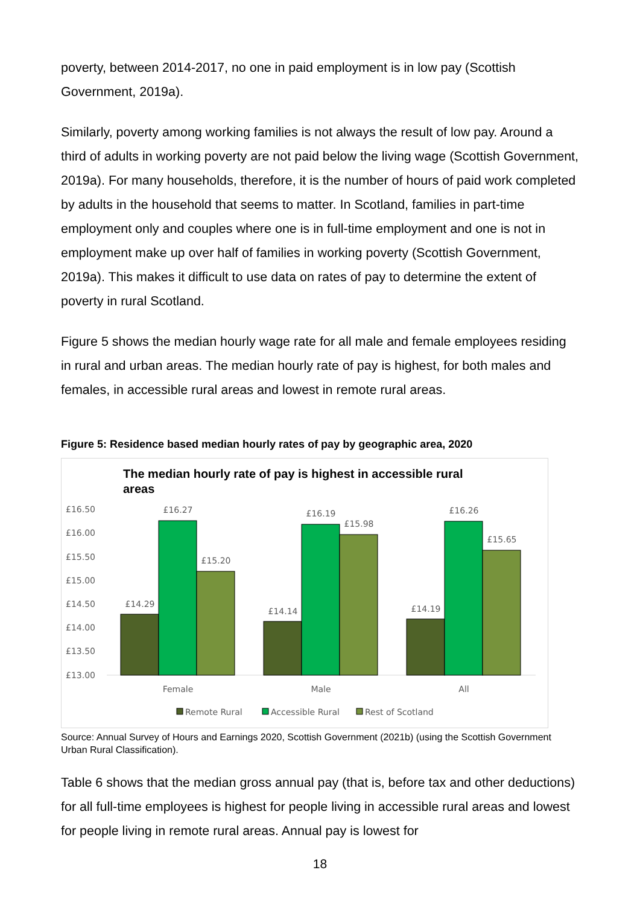poverty, between 2014-2017, no one in paid employment is in low pay (Scottish Government, 2019a).
Similarly, poverty among working families is not always the result of low pay. Around a third of adults in working poverty are not paid below the living wage (Scottish Government, 2019a). For many households, therefore, it is the number of hours of paid work completed by adults in the household that seems to matter. In Scotland, families in part-time employment only and couples where one is in full-time employment and one is not in employment make up over half of families in working poverty (Scottish Government, 2019a). This makes it difficult to use data on rates of pay to determine the extent of poverty in rural Scotland.
Figure 5 shows the median hourly wage rate for all male and female employees residing in rural and urban areas. The median hourly rate of pay is highest, for both males and females, in accessible rural areas and lowest in remote rural areas.
Figure 5: Residence based median hourly rates of pay by geographic area, 2020
The median hourly rate of pay is highest in accessible rural
areas
£16.50
£16.00
£15.50
£15.00
£14.50
£14.00
£13.50
£13.00
£14.29
£16.27
£15.20
£14.14
£16.19
£15.98
£14.19
£16.26
£15.65
Female
Male
All
Remote Rural
Accessible Rural
Rest of Scotland
Source: Annual Survey of Hours and Earnings 2020, Scottish Government (2021b) (using the Scottish Government Urban Rural Classification).
Table 6 shows that the median gross annual pay (that is, before tax and other deductions) for all full-time employees is highest for people living in accessible rural areas and lowest for people living in remote rural areas. Annual pay is lowest for
18